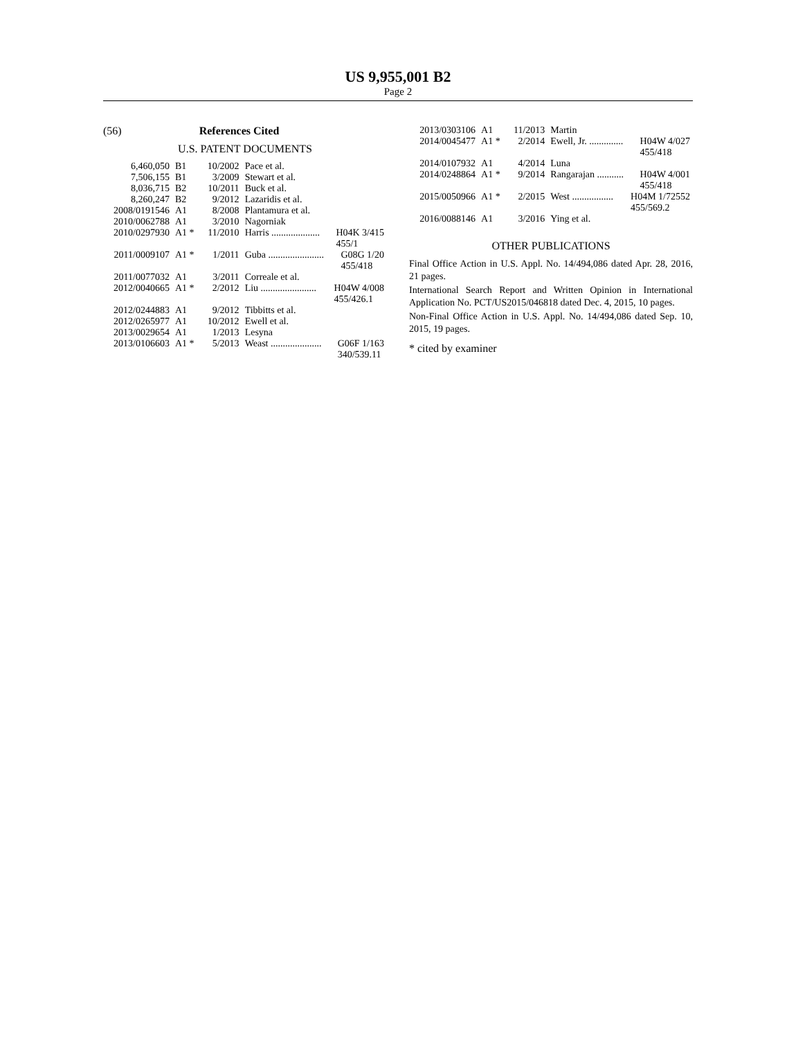US 9,955,001 B2
Page 2
(56) References Cited
U.S. PATENT DOCUMENTS
| 6,460,050 | B1 | 10/2002 | Pace et al. |
| 7,506,155 | B1 | 3/2009 | Stewart et al. |
| 8,036,715 | B2 | 10/2011 | Buck et al. |
| 8,260,247 | B2 | 9/2012 | Lazaridis et al. |
| 2008/0191546 | A1 | 8/2008 | Plantamura et al. |
| 2010/0062788 | A1 | 3/2010 | Nagorniak |
| 2010/0297930 | A1 * | 11/2010 | Harris .................... H04K 3/415 455/1 |
| 2011/0009107 | A1 * | 1/2011 | Guba ....................... G08G 1/20 455/418 |
| 2011/0077032 | A1 | 3/2011 | Correale et al. |
| 2012/0040665 | A1 * | 2/2012 | Liu ....................... H04W 4/008 455/426.1 |
| 2012/0244883 | A1 | 9/2012 | Tibbitts et al. |
| 2012/0265977 | A1 | 10/2012 | Ewell et al. |
| 2013/0029654 | A1 | 1/2013 | Lesyna |
| 2013/0106603 | A1 * | 5/2013 | Weast ..................... G06F 1/163 340/539.11 |
| 2013/0303106 | A1 | 11/2013 | Martin |
| 2014/0045477 | A1 * | 2/2014 | Ewell, Jr. .............. H04W 4/027 455/418 |
| 2014/0107932 | A1 | 4/2014 | Luna |
| 2014/0248864 | A1 * | 9/2014 | Rangarajan ........... H04W 4/001 455/418 |
| 2015/0050966 | A1 * | 2/2015 | West ................. H04M 1/72552 455/569.2 |
| 2016/0088146 | A1 | 3/2016 | Ying et al. |
OTHER PUBLICATIONS
Final Office Action in U.S. Appl. No. 14/494,086 dated Apr. 28, 2016, 21 pages.
International Search Report and Written Opinion in International Application No. PCT/US2015/046818 dated Dec. 4, 2015, 10 pages.
Non-Final Office Action in U.S. Appl. No. 14/494,086 dated Sep. 10, 2015, 19 pages.
* cited by examiner